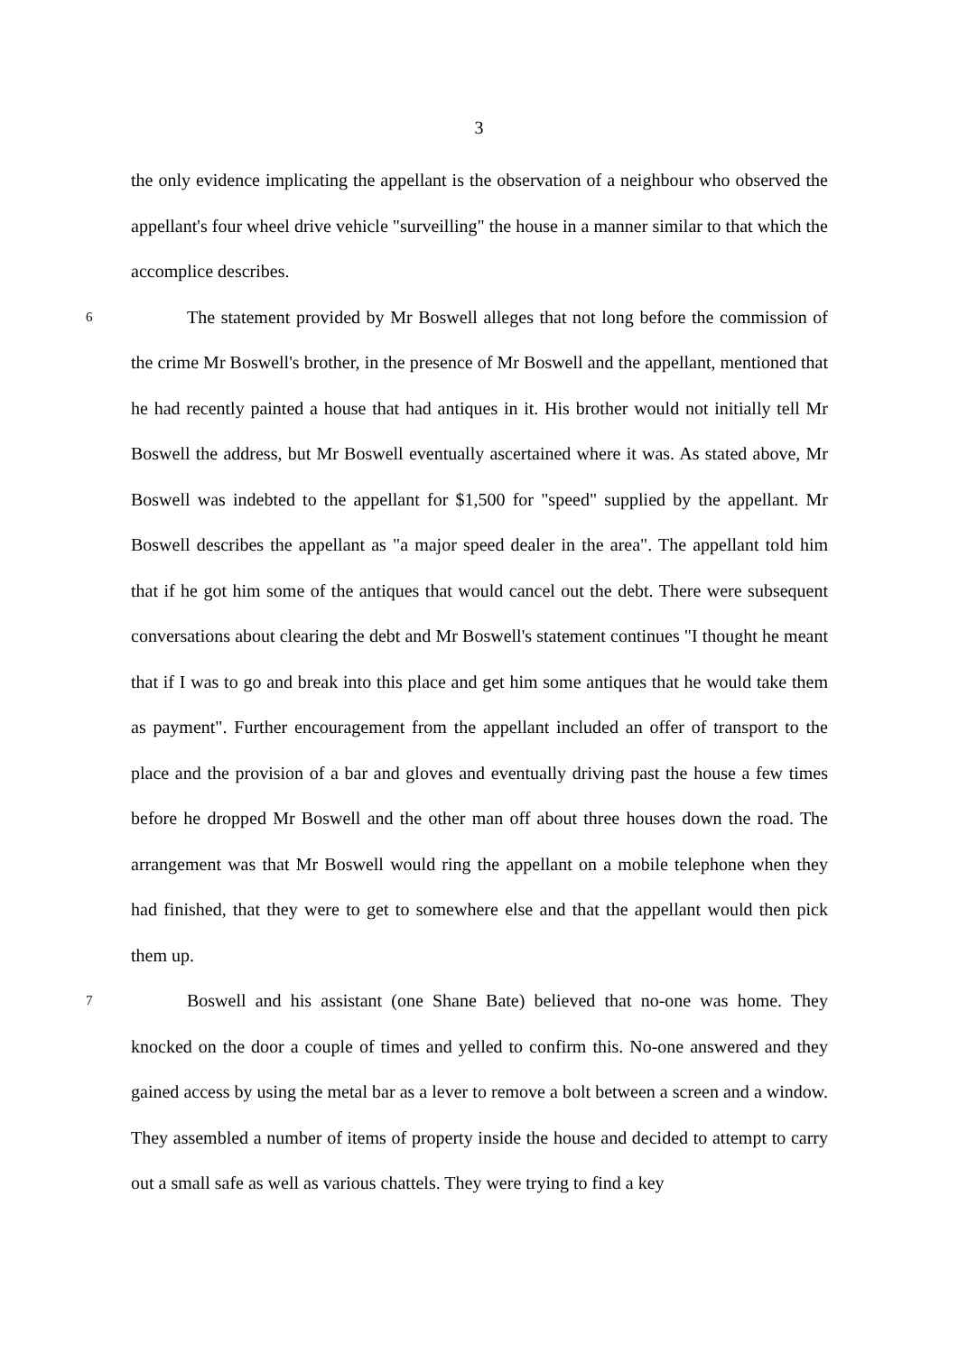3
the only evidence implicating the appellant is the observation of a neighbour who observed the appellant's four wheel drive vehicle "surveilling" the house in a manner similar to that which the accomplice describes.
6 The statement provided by Mr Boswell alleges that not long before the commission of the crime Mr Boswell's brother, in the presence of Mr Boswell and the appellant, mentioned that he had recently painted a house that had antiques in it. His brother would not initially tell Mr Boswell the address, but Mr Boswell eventually ascertained where it was. As stated above, Mr Boswell was indebted to the appellant for $1,500 for "speed" supplied by the appellant. Mr Boswell describes the appellant as "a major speed dealer in the area". The appellant told him that if he got him some of the antiques that would cancel out the debt. There were subsequent conversations about clearing the debt and Mr Boswell's statement continues "I thought he meant that if I was to go and break into this place and get him some antiques that he would take them as payment". Further encouragement from the appellant included an offer of transport to the place and the provision of a bar and gloves and eventually driving past the house a few times before he dropped Mr Boswell and the other man off about three houses down the road. The arrangement was that Mr Boswell would ring the appellant on a mobile telephone when they had finished, that they were to get to somewhere else and that the appellant would then pick them up.
7 Boswell and his assistant (one Shane Bate) believed that no-one was home. They knocked on the door a couple of times and yelled to confirm this. No-one answered and they gained access by using the metal bar as a lever to remove a bolt between a screen and a window. They assembled a number of items of property inside the house and decided to attempt to carry out a small safe as well as various chattels. They were trying to find a key